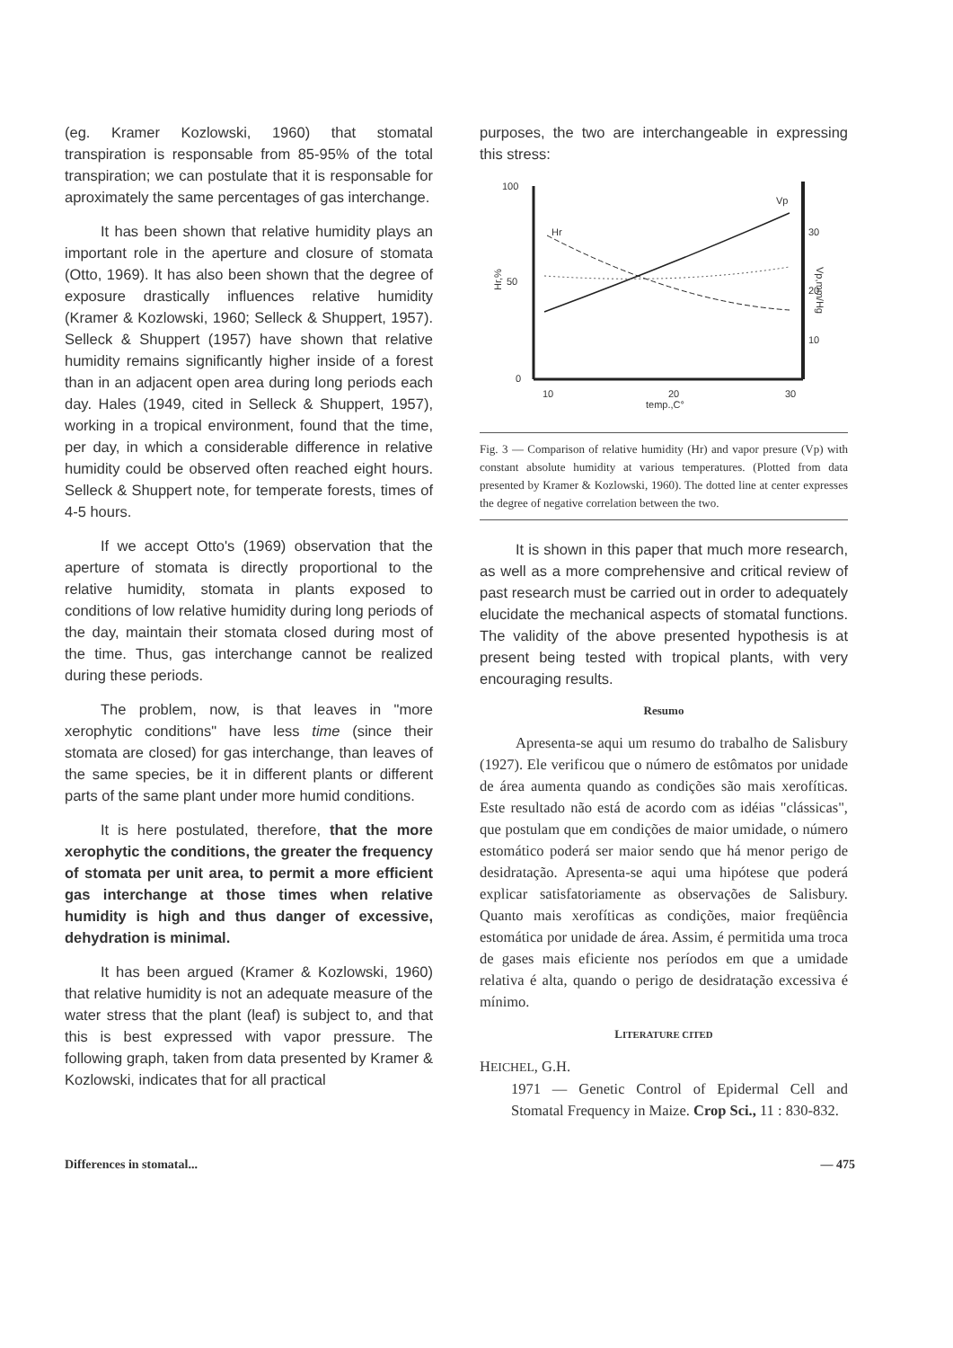(eg. Kramer Kozlowski, 1960) that stomatal transpiration is responsable from 85-95% of the total transpiration; we can postulate that it is responsable for aproximately the same percentages of gas interchange.
It has been shown that relative humidity plays an important role in the aperture and closure of stomata (Otto, 1969). It has also been shown that the degree of exposure drastically influences relative humidity (Kramer & Kozlowski, 1960; Selleck & Shuppert, 1957). Selleck & Shuppert (1957) have shown that relative humidity remains significantly higher inside of a forest than in an adjacent open area during long periods each day. Hales (1949, cited in Selleck & Shuppert, 1957), working in a tropical environment, found that the time, per day, in which a considerable difference in relative humidity could be observed often reached eight hours. Selleck & Shuppert note, for temperate forests, times of 4-5 hours.
If we accept Otto's (1969) observation that the aperture of stomata is directly proportional to the relative humidity, stomata in plants exposed to conditions of low relative humidity during long periods of the day, maintain their stomata closed during most of the time. Thus, gas interchange cannot be realized during these periods.
The problem, now, is that leaves in "more xerophytic conditions" have less time (since their stomata are closed) for gas interchange, than leaves of the same species, be it in different plants or different parts of the same plant under more humid conditions.
It is here postulated, therefore, that the more xerophytic the conditions, the greater the frequency of stomata per unit area, to permit a more efficient gas interchange at those times when relative humidity is high and thus danger of excessive, dehydration is minimal.
It has been argued (Kramer & Kozlowski, 1960) that relative humidity is not an adequate measure of the water stress that the plant (leaf) is subject to, and that this is best expressed with vapor pressure. The following graph, taken from data presented by Kramer & Kozlowski, indicates that for all practical
purposes, the two are interchangeable in expressing this stress:
100
50
0
Hr,%
30
20
10
Vp,mm/Hg
10
20
30
temp.,C°
Hr
Vp
Fig. 3 — Comparison of relative humidity (Hr) and vapor presure (Vp) with constant absolute humidity at various temperatures. (Plotted from data presented by Kramer & Kozlowski, 1960). The dotted line at center expresses the degree of negative correlation between the two.
It is shown in this paper that much more research, as well as a more comprehensive and critical review of past research must be carried out in order to adequately elucidate the mechanical aspects of stomatal functions. The validity of the above presented hypothesis is at present being tested with tropical plants, with very encouraging results.
Resumo
Apresenta-se aqui um resumo do trabalho de Salisbury (1927). Ele verificou que o número de estômatos por unidade de área aumenta quando as condições são mais xerofíticas. Este resultado não está de acordo com as idéias "clássicas", que postulam que em condições de maior umidade, o número estomático poderá ser maior sendo que há menor perigo de desidratação. Apresenta-se aqui uma hipótese que poderá explicar satisfatoriamente as observações de Salisbury. Quanto mais xerofíticas as condições, maior freqüência estomática por unidade de área. Assim, é permitida uma troca de gases mais eficiente nos períodos em que a umidade relativa é alta, quando o perigo de desidratação excessiva é mínimo.
LITERATURE CITED
HEICHEL, G.H.
1971 — Genetic Control of Epidermal Cell and Stomatal Frequency in Maize. Crop Sci., 11 : 830-832.
Differences in stomatal... — 475